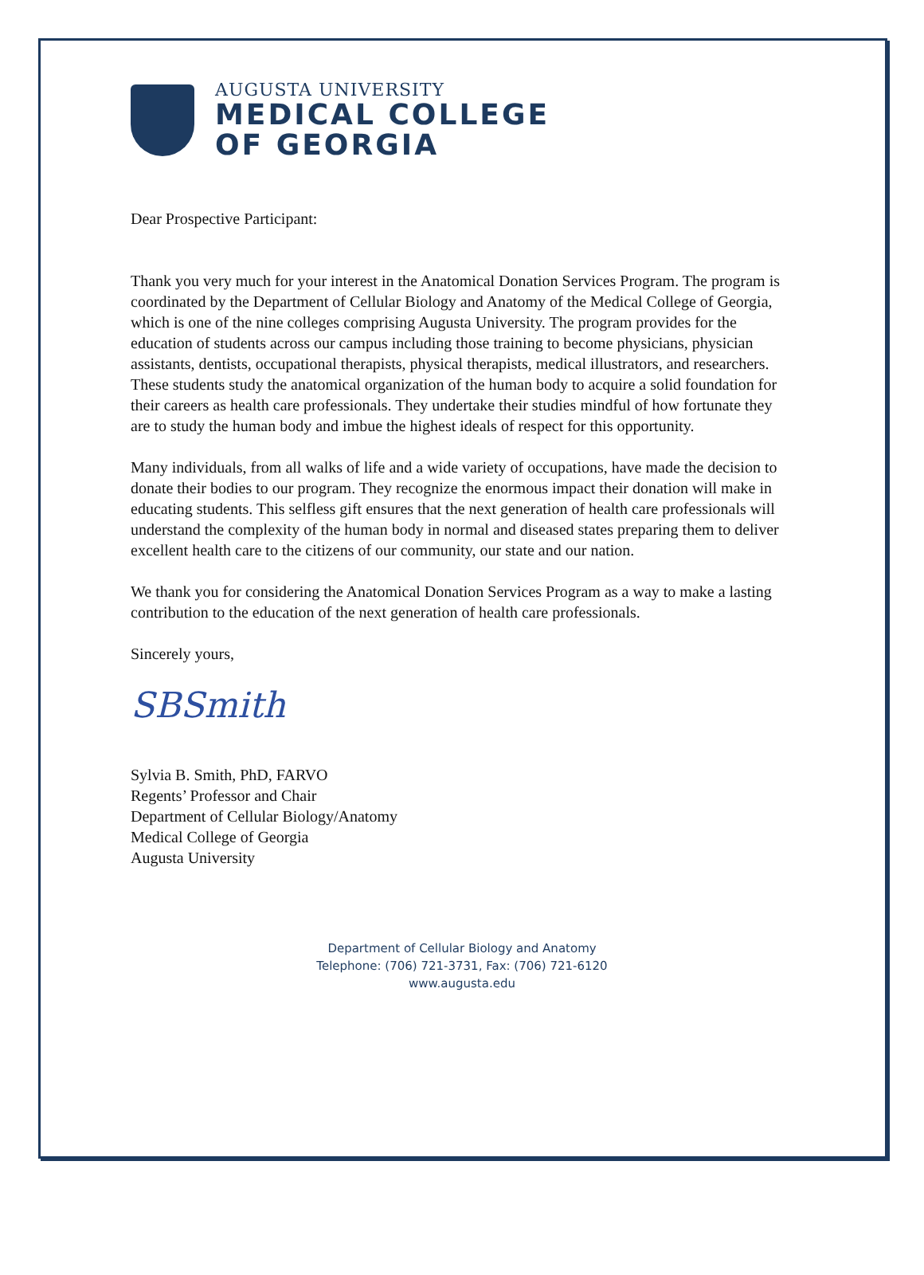AUGUSTA UNIVERSITY
MEDICAL COLLEGE
OF GEORGIA
Dear Prospective Participant:
Thank you very much for your interest in the Anatomical Donation Services Program. The program is coordinated by the Department of Cellular Biology and Anatomy of the Medical College of Georgia, which is one of the nine colleges comprising Augusta University. The program provides for the education of students across our campus including those training to become physicians, physician assistants, dentists, occupational therapists, physical therapists, medical illustrators, and researchers. These students study the anatomical organization of the human body to acquire a solid foundation for their careers as health care professionals. They undertake their studies mindful of how fortunate they are to study the human body and imbue the highest ideals of respect for this opportunity.
Many individuals, from all walks of life and a wide variety of occupations, have made the decision to donate their bodies to our program. They recognize the enormous impact their donation will make in educating students. This selfless gift ensures that the next generation of health care professionals will understand the complexity of the human body in normal and diseased states preparing them to deliver excellent health care to the citizens of our community, our state and our nation.
We thank you for considering the Anatomical Donation Services Program as a way to make a lasting contribution to the education of the next generation of health care professionals.
Sincerely yours,
SBSmith
Sylvia B. Smith, PhD, FARVO
Regents’ Professor and Chair
Department of Cellular Biology/Anatomy
Medical College of Georgia
Augusta University
Department of Cellular Biology and Anatomy
Telephone: (706) 721-3731, Fax: (706) 721-6120
www.augusta.edu